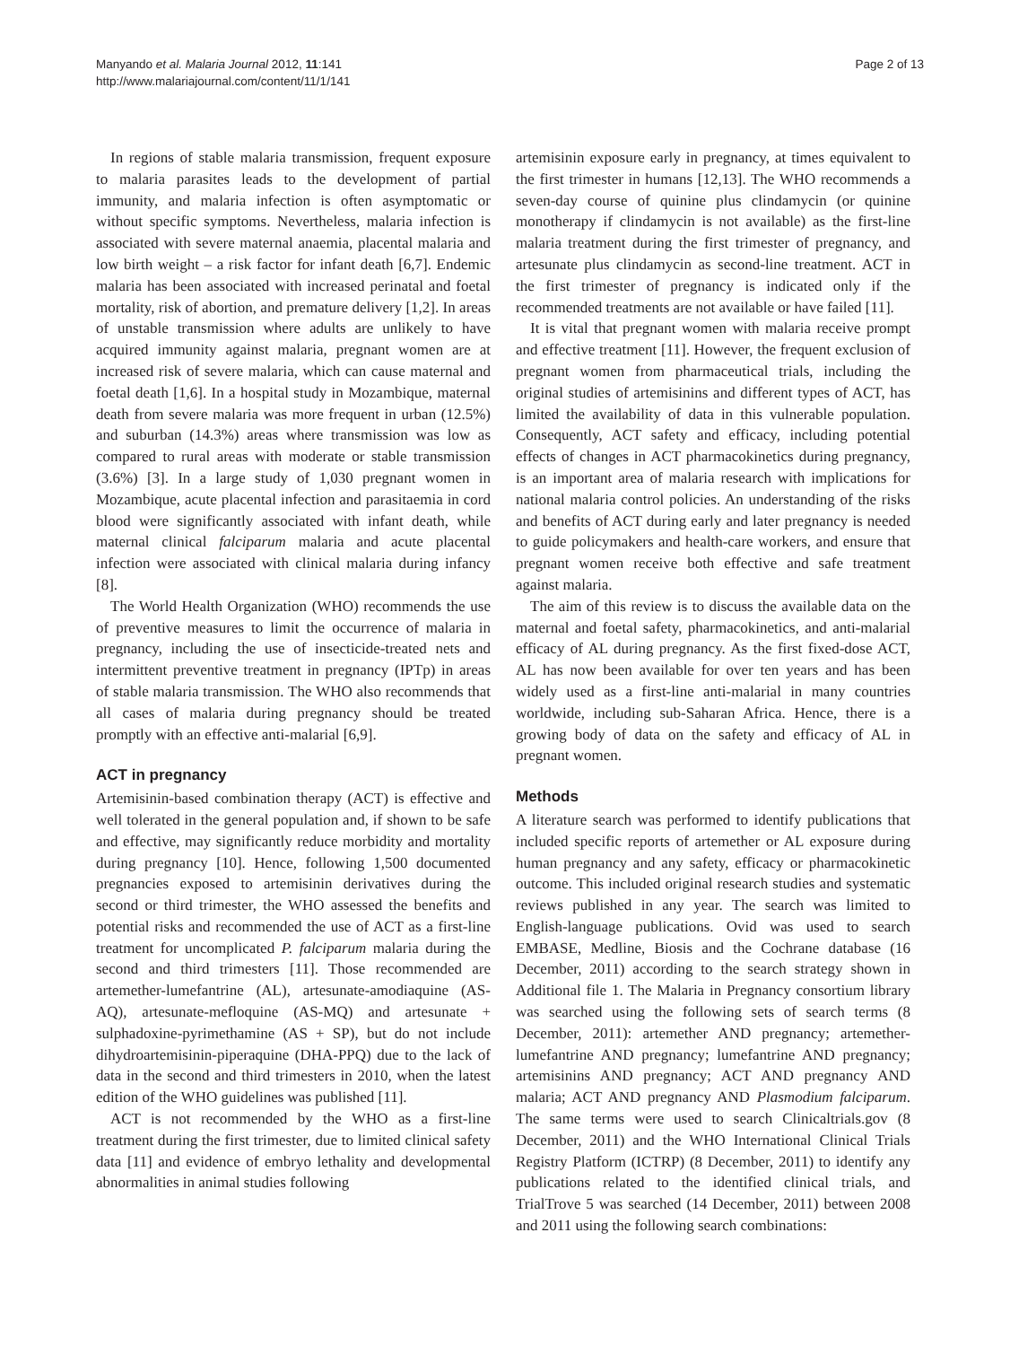Manyando et al. Malaria Journal 2012, 11:141
http://www.malariajournal.com/content/11/1/141
Page 2 of 13
In regions of stable malaria transmission, frequent exposure to malaria parasites leads to the development of partial immunity, and malaria infection is often asymptomatic or without specific symptoms. Nevertheless, malaria infection is associated with severe maternal anaemia, placental malaria and low birth weight – a risk factor for infant death [6,7]. Endemic malaria has been associated with increased perinatal and foetal mortality, risk of abortion, and premature delivery [1,2]. In areas of unstable transmission where adults are unlikely to have acquired immunity against malaria, pregnant women are at increased risk of severe malaria, which can cause maternal and foetal death [1,6]. In a hospital study in Mozambique, maternal death from severe malaria was more frequent in urban (12.5%) and suburban (14.3%) areas where transmission was low as compared to rural areas with moderate or stable transmission (3.6%) [3]. In a large study of 1,030 pregnant women in Mozambique, acute placental infection and parasitaemia in cord blood were significantly associated with infant death, while maternal clinical falciparum malaria and acute placental infection were associated with clinical malaria during infancy [8].
The World Health Organization (WHO) recommends the use of preventive measures to limit the occurrence of malaria in pregnancy, including the use of insecticide-treated nets and intermittent preventive treatment in pregnancy (IPTp) in areas of stable malaria transmission. The WHO also recommends that all cases of malaria during pregnancy should be treated promptly with an effective anti-malarial [6,9].
ACT in pregnancy
Artemisinin-based combination therapy (ACT) is effective and well tolerated in the general population and, if shown to be safe and effective, may significantly reduce morbidity and mortality during pregnancy [10]. Hence, following 1,500 documented pregnancies exposed to artemisinin derivatives during the second or third trimester, the WHO assessed the benefits and potential risks and recommended the use of ACT as a first-line treatment for uncomplicated P. falciparum malaria during the second and third trimesters [11]. Those recommended are artemether-lumefantrine (AL), artesunate-amodiaquine (AS-AQ), artesunate-mefloquine (AS-MQ) and artesunate + sulphadoxine-pyrimethamine (AS + SP), but do not include dihydroartemisinin-piperaquine (DHA-PPQ) due to the lack of data in the second and third trimesters in 2010, when the latest edition of the WHO guidelines was published [11].
ACT is not recommended by the WHO as a first-line treatment during the first trimester, due to limited clinical safety data [11] and evidence of embryo lethality and developmental abnormalities in animal studies following
artemisinin exposure early in pregnancy, at times equivalent to the first trimester in humans [12,13]. The WHO recommends a seven-day course of quinine plus clindamycin (or quinine monotherapy if clindamycin is not available) as the first-line malaria treatment during the first trimester of pregnancy, and artesunate plus clindamycin as second-line treatment. ACT in the first trimester of pregnancy is indicated only if the recommended treatments are not available or have failed [11].
It is vital that pregnant women with malaria receive prompt and effective treatment [11]. However, the frequent exclusion of pregnant women from pharmaceutical trials, including the original studies of artemisinins and different types of ACT, has limited the availability of data in this vulnerable population. Consequently, ACT safety and efficacy, including potential effects of changes in ACT pharmacokinetics during pregnancy, is an important area of malaria research with implications for national malaria control policies. An understanding of the risks and benefits of ACT during early and later pregnancy is needed to guide policymakers and health-care workers, and ensure that pregnant women receive both effective and safe treatment against malaria.
The aim of this review is to discuss the available data on the maternal and foetal safety, pharmacokinetics, and anti-malarial efficacy of AL during pregnancy. As the first fixed-dose ACT, AL has now been available for over ten years and has been widely used as a first-line anti-malarial in many countries worldwide, including sub-Saharan Africa. Hence, there is a growing body of data on the safety and efficacy of AL in pregnant women.
Methods
A literature search was performed to identify publications that included specific reports of artemether or AL exposure during human pregnancy and any safety, efficacy or pharmacokinetic outcome. This included original research studies and systematic reviews published in any year. The search was limited to English-language publications. Ovid was used to search EMBASE, Medline, Biosis and the Cochrane database (16 December, 2011) according to the search strategy shown in Additional file 1. The Malaria in Pregnancy consortium library was searched using the following sets of search terms (8 December, 2011): artemether AND pregnancy; artemether-lumefantrine AND pregnancy; lumefantrine AND pregnancy; artemisinins AND pregnancy; ACT AND pregnancy AND malaria; ACT AND pregnancy AND Plasmodium falciparum. The same terms were used to search Clinicaltrials.gov (8 December, 2011) and the WHO International Clinical Trials Registry Platform (ICTRP) (8 December, 2011) to identify any publications related to the identified clinical trials, and TrialTrove 5 was searched (14 December, 2011) between 2008 and 2011 using the following search combinations: